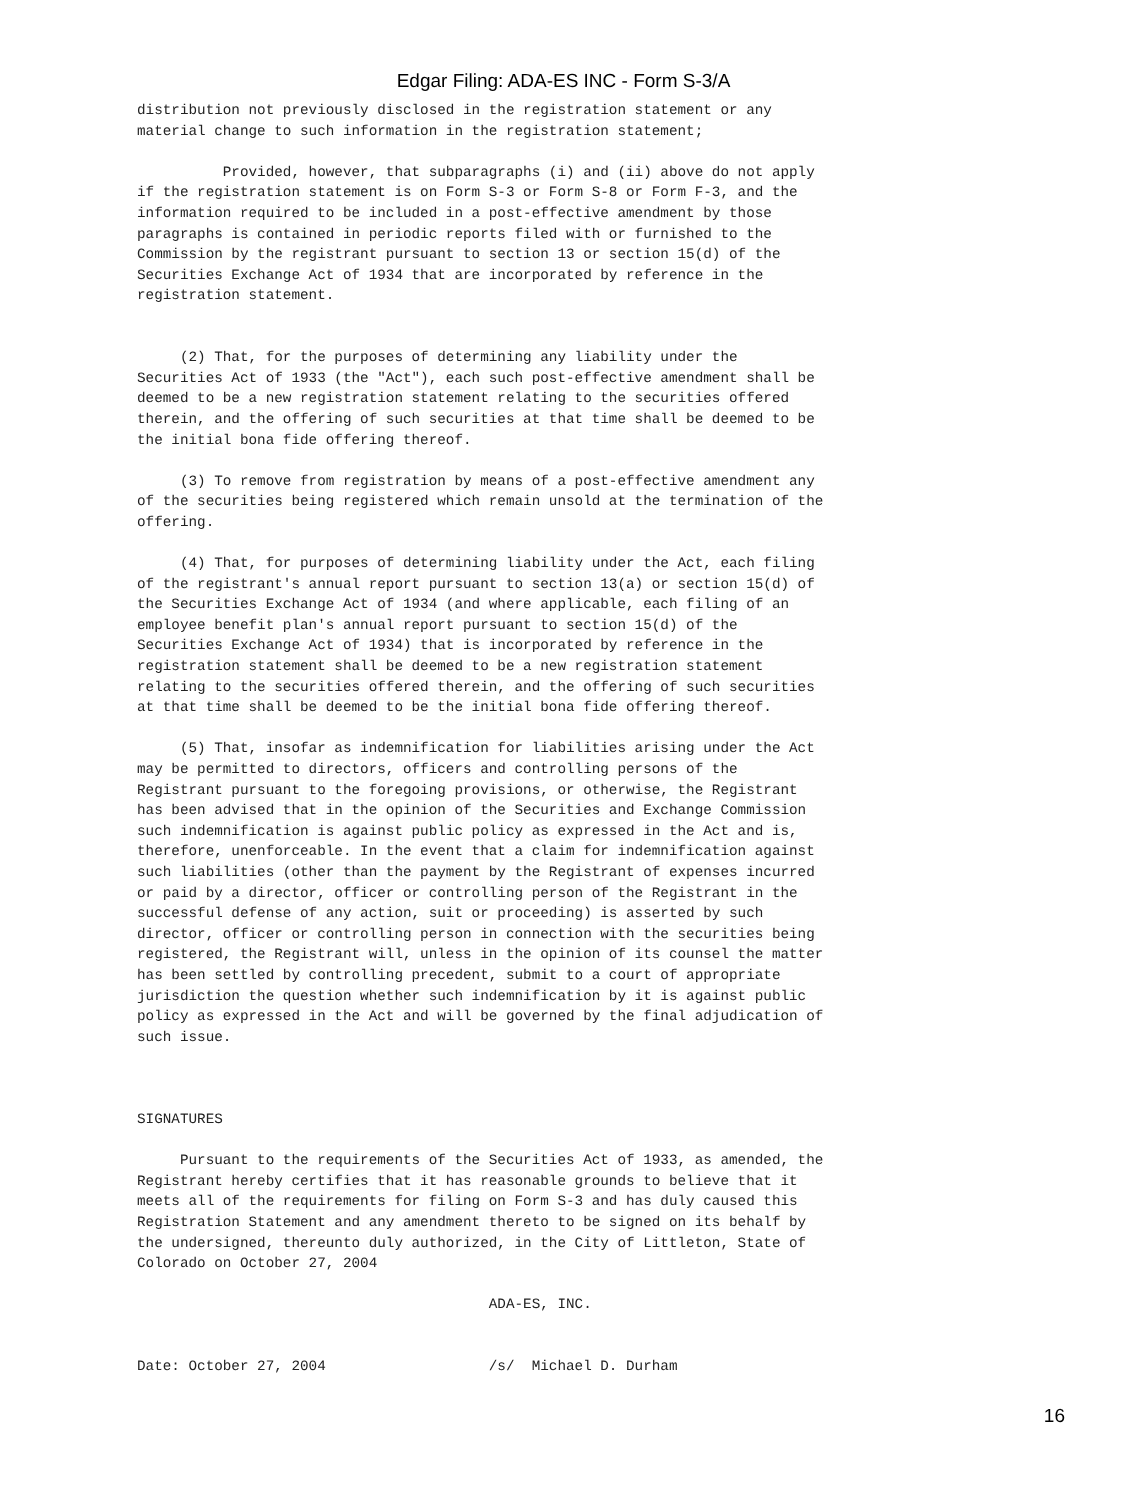Edgar Filing: ADA-ES INC - Form S-3/A
distribution not previously disclosed in the registration statement or any
material change to such information in the registration statement;

          Provided, however, that subparagraphs (i) and (ii) above do not apply
if the registration statement is on Form S-3 or Form S-8 or Form F-3, and the
information required to be included in a post-effective amendment by those
paragraphs is contained in periodic reports filed with or furnished to the
Commission by the registrant pursuant to section 13 or section 15(d) of the
Securities Exchange Act of 1934 that are incorporated by reference in the
registration statement.


     (2) That, for the purposes of determining any liability under the
Securities Act of 1933 (the "Act"), each such post-effective amendment shall be
deemed to be a new registration statement relating to the securities offered
therein, and the offering of such securities at that time shall be deemed to be
the initial bona fide offering thereof.

     (3) To remove from registration by means of a post-effective amendment any
of the securities being registered which remain unsold at the termination of the
offering.

     (4) That, for purposes of determining liability under the Act, each filing
of the registrant's annual report pursuant to section 13(a) or section 15(d) of
the Securities Exchange Act of 1934 (and where applicable, each filing of an
employee benefit plan's annual report pursuant to section 15(d) of the
Securities Exchange Act of 1934) that is incorporated by reference in the
registration statement shall be deemed to be a new registration statement
relating to the securities offered therein, and the offering of such securities
at that time shall be deemed to be the initial bona fide offering thereof.

     (5) That, insofar as indemnification for liabilities arising under the Act
may be permitted to directors, officers and controlling persons of the
Registrant pursuant to the foregoing provisions, or otherwise, the Registrant
has been advised that in the opinion of the Securities and Exchange Commission
such indemnification is against public policy as expressed in the Act and is,
therefore, unenforceable. In the event that a claim for indemnification against
such liabilities (other than the payment by the Registrant of expenses incurred
or paid by a director, officer or controlling person of the Registrant in the
successful defense of any action, suit or proceeding) is asserted by such
director, officer or controlling person in connection with the securities being
registered, the Registrant will, unless in the opinion of its counsel the matter
has been settled by controlling precedent, submit to a court of appropriate
jurisdiction the question whether such indemnification by it is against public
policy as expressed in the Act and will be governed by the final adjudication of
such issue.



SIGNATURES

     Pursuant to the requirements of the Securities Act of 1933, as amended, the
Registrant hereby certifies that it has reasonable grounds to believe that it
meets all of the requirements for filing on Form S-3 and has duly caused this
Registration Statement and any amendment thereto to be signed on its behalf by
the undersigned, thereunto duly authorized, in the City of Littleton, State of
Colorado on October 27, 2004

                                         ADA-ES, INC.


Date: October 27, 2004                   /s/  Michael D. Durham
16